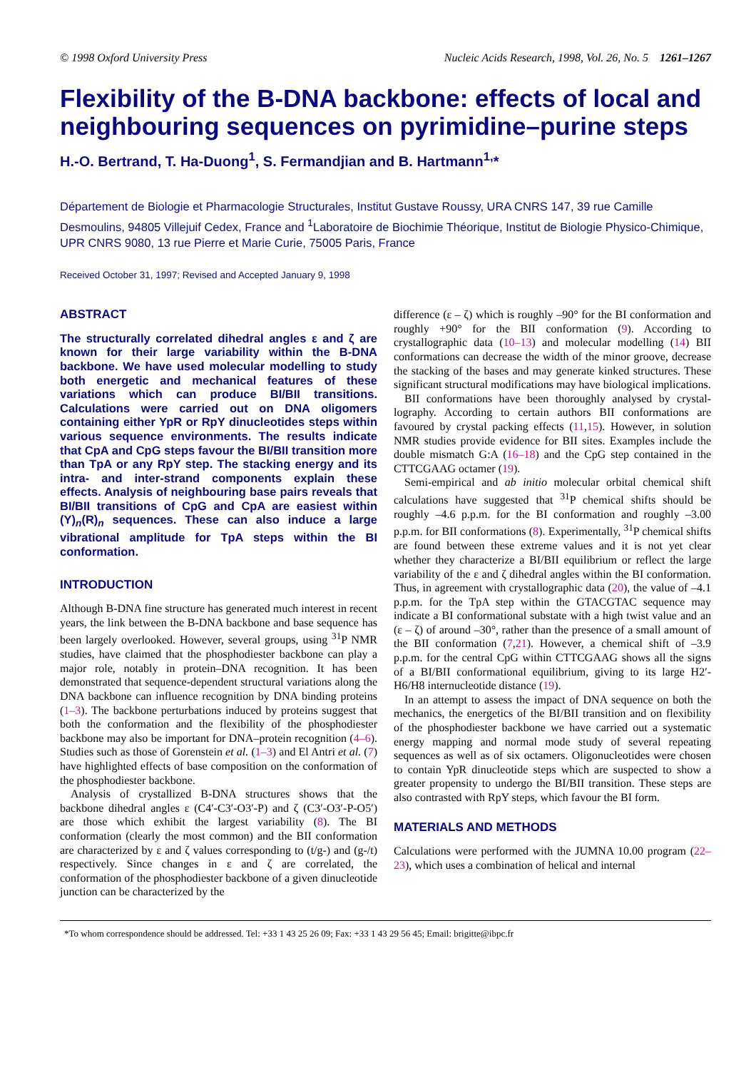© 1998 Oxford University Press Nucleic Acids Research, 1998, Vol. 26, No. 5 1261–1267
Flexibility of the B-DNA backbone: effects of local and neighbouring sequences on pyrimidine–purine steps
H.-O. Bertrand, T. Ha-Duong<sup>1</sup>, S. Fermandjian and B. Hartmann<sup>1,</sup>*
Département de Biologie et Pharmacologie Structurales, Institut Gustave Roussy, URA CNRS 147, 39 rue Camille Desmoulins, 94805 Villejuif Cedex, France and <sup>1</sup>Laboratoire de Biochimie Théorique, Institut de Biologie Physico-Chimique, UPR CNRS 9080, 13 rue Pierre et Marie Curie, 75005 Paris, France
Received October 31, 1997; Revised and Accepted January 9, 1998
ABSTRACT
The structurally correlated dihedral angles ε and ζ are known for their large variability within the B-DNA backbone. We have used molecular modelling to study both energetic and mechanical features of these variations which can produce BI/BII transitions. Calculations were carried out on DNA oligomers containing either YpR or RpY dinucleotides steps within various sequence environments. The results indicate that CpA and CpG steps favour the BI/BII transition more than TpA or any RpY step. The stacking energy and its intra- and inter-strand components explain these effects. Analysis of neighbouring base pairs reveals that BI/BII transitions of CpG and CpA are easiest within (Y)<sub>n</sub>(R)<sub>n</sub> sequences. These can also induce a large vibrational amplitude for TpA steps within the BI conformation.
INTRODUCTION
Although B-DNA fine structure has generated much interest in recent years, the link between the B-DNA backbone and base sequence has been largely overlooked. However, several groups, using <sup>31</sup>P NMR studies, have claimed that the phosphodiester backbone can play a major role, notably in protein–DNA recognition. It has been demonstrated that sequence-dependent structural variations along the DNA backbone can influence recognition by DNA binding proteins (1–3). The backbone perturbations induced by proteins suggest that both the conformation and the flexibility of the phosphodiester backbone may also be important for DNA–protein recognition (4–6). Studies such as those of Gorenstein et al. (1–3) and El Antri et al. (7) have highlighted effects of base composition on the conformation of the phosphodiester backbone.
Analysis of crystallized B-DNA structures shows that the backbone dihedral angles ε (C4′-C3′-O3′-P) and ζ (C3′-O3′-P-O5′) are those which exhibit the largest variability (8). The BI conformation (clearly the most common) and the BII conformation are characterized by ε and ζ values corresponding to (t/g-) and (g-/t) respectively. Since changes in ε and ζ are correlated, the conformation of the phosphodiester backbone of a given dinucleotide junction can be characterized by the
difference (ε – ζ) which is roughly –90° for the BI conformation and roughly +90° for the BII conformation (9). According to crystallographic data (10–13) and molecular modelling (14) BII conformations can decrease the width of the minor groove, decrease the stacking of the bases and may generate kinked structures. These significant structural modifications may have biological implications.
BII conformations have been thoroughly analysed by crystal-lography. According to certain authors BII conformations are favoured by crystal packing effects (11,15). However, in solution NMR studies provide evidence for BII sites. Examples include the double mismatch G:A (16–18) and the CpG step contained in the CTTCGAAG octamer (19).
Semi-empirical and ab initio molecular orbital chemical shift calculations have suggested that <sup>31</sup>P chemical shifts should be roughly –4.6 p.p.m. for the BI conformation and roughly –3.00 p.p.m. for BII conformations (8). Experimentally, <sup>31</sup>P chemical shifts are found between these extreme values and it is not yet clear whether they characterize a BI/BII equilibrium or reflect the large variability of the ε and ζ dihedral angles within the BI conformation. Thus, in agreement with crystallographic data (20), the value of –4.1 p.p.m. for the TpA step within the GTACGTAC sequence may indicate a BI conformational substate with a high twist value and an (ε – ζ) of around –30°, rather than the presence of a small amount of the BII conformation (7,21). However, a chemical shift of –3.9 p.p.m. for the central CpG within CTTCGAAG shows all the signs of a BI/BII conformational equilibrium, giving to its large H2′-H6/H8 internucleotide distance (19).
In an attempt to assess the impact of DNA sequence on both the mechanics, the energetics of the BI/BII transition and on flexibility of the phosphodiester backbone we have carried out a systematic energy mapping and normal mode study of several repeating sequences as well as of six octamers. Oligonucleotides were chosen to contain YpR dinucleotide steps which are suspected to show a greater propensity to undergo the BI/BII transition. These steps are also contrasted with RpY steps, which favour the BI form.
MATERIALS AND METHODS
Calculations were performed with the JUMNA 10.00 program (22–23), which uses a combination of helical and internal
*To whom correspondence should be addressed. Tel: +33 1 43 25 26 09; Fax: +33 1 43 29 56 45; Email: brigitte@ibpc.fr